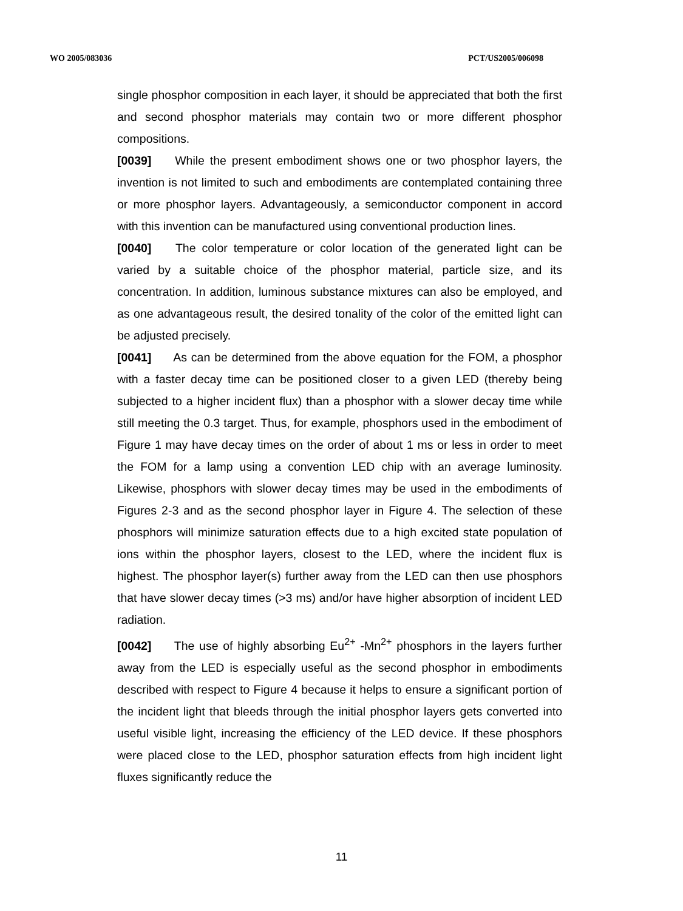WO 2005/083036 PCT/US2005/006098
single phosphor composition in each layer, it should be appreciated that both the first and second phosphor materials may contain two or more different phosphor compositions.
[0039] While the present embodiment shows one or two phosphor layers, the invention is not limited to such and embodiments are contemplated containing three or more phosphor layers. Advantageously, a semiconductor component in accord with this invention can be manufactured using conventional production lines.
[0040] The color temperature or color location of the generated light can be varied by a suitable choice of the phosphor material, particle size, and its concentration. In addition, luminous substance mixtures can also be employed, and as one advantageous result, the desired tonality of the color of the emitted light can be adjusted precisely.
[0041] As can be determined from the above equation for the FOM, a phosphor with a faster decay time can be positioned closer to a given LED (thereby being subjected to a higher incident flux) than a phosphor with a slower decay time while still meeting the 0.3 target. Thus, for example, phosphors used in the embodiment of Figure 1 may have decay times on the order of about 1 ms or less in order to meet the FOM for a lamp using a convention LED chip with an average luminosity. Likewise, phosphors with slower decay times may be used in the embodiments of Figures 2-3 and as the second phosphor layer in Figure 4. The selection of these phosphors will minimize saturation effects due to a high excited state population of ions within the phosphor layers, closest to the LED, where the incident flux is highest. The phosphor layer(s) further away from the LED can then use phosphors that have slower decay times (>3 ms) and/or have higher absorption of incident LED radiation.
[0042] The use of highly absorbing Eu<sup>2+</sup> -Mn<sup>2+</sup> phosphors in the layers further away from the LED is especially useful as the second phosphor in embodiments described with respect to Figure 4 because it helps to ensure a significant portion of the incident light that bleeds through the initial phosphor layers gets converted into useful visible light, increasing the efficiency of the LED device. If these phosphors were placed close to the LED, phosphor saturation effects from high incident light fluxes significantly reduce the
11